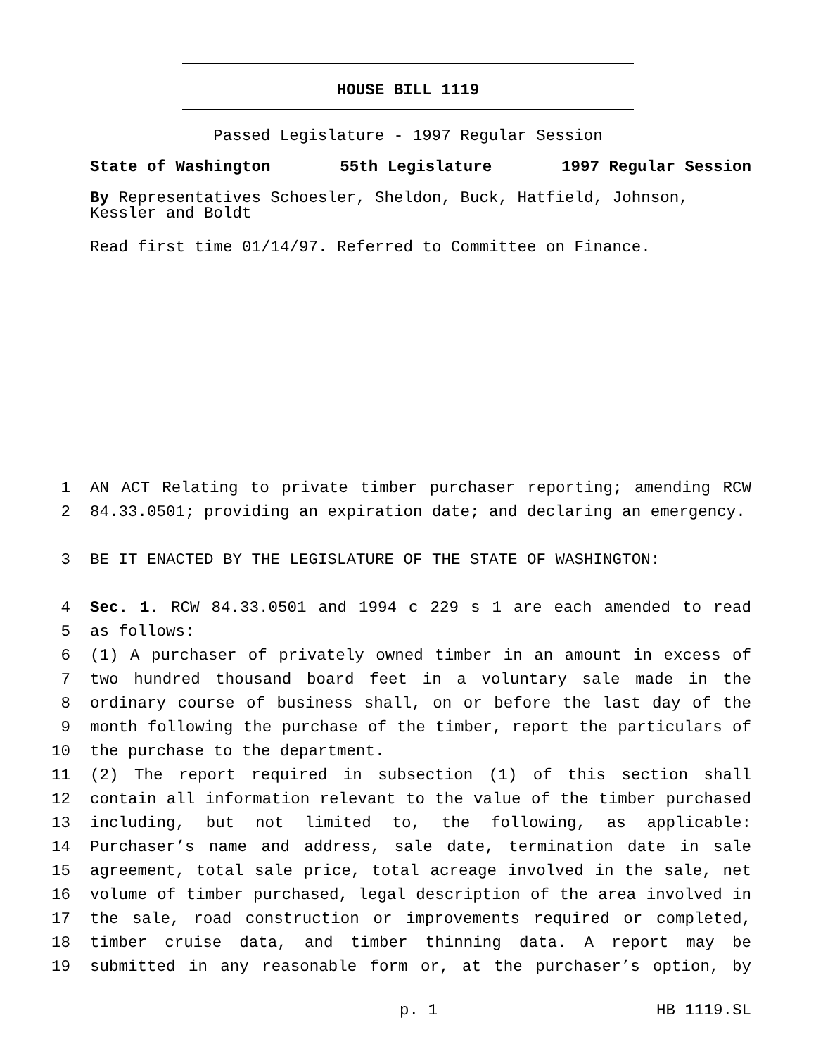HOUSE BILL 1119
Passed Legislature - 1997 Regular Session
State of Washington 55th Legislature 1997 Regular Session
By Representatives Schoesler, Sheldon, Buck, Hatfield, Johnson, Kessler and Boldt
Read first time 01/14/97. Referred to Committee on Finance.
1 AN ACT Relating to private timber purchaser reporting; amending RCW
2 84.33.0501; providing an expiration date; and declaring an emergency.
3 BE IT ENACTED BY THE LEGISLATURE OF THE STATE OF WASHINGTON:
4 Sec. 1. RCW 84.33.0501 and 1994 c 229 s 1 are each amended to read
5 as follows:
6 (1) A purchaser of privately owned timber in an amount in excess of
7 two hundred thousand board feet in a voluntary sale made in the
8 ordinary course of business shall, on or before the last day of the
9 month following the purchase of the timber, report the particulars of
10 the purchase to the department.
11 (2) The report required in subsection (1) of this section shall
12 contain all information relevant to the value of the timber purchased
13 including, but not limited to, the following, as applicable:
14 Purchaser’s name and address, sale date, termination date in sale
15 agreement, total sale price, total acreage involved in the sale, net
16 volume of timber purchased, legal description of the area involved in
17 the sale, road construction or improvements required or completed,
18 timber cruise data, and timber thinning data. A report may be
19 submitted in any reasonable form or, at the purchaser’s option, by
p. 1 HB 1119.SL